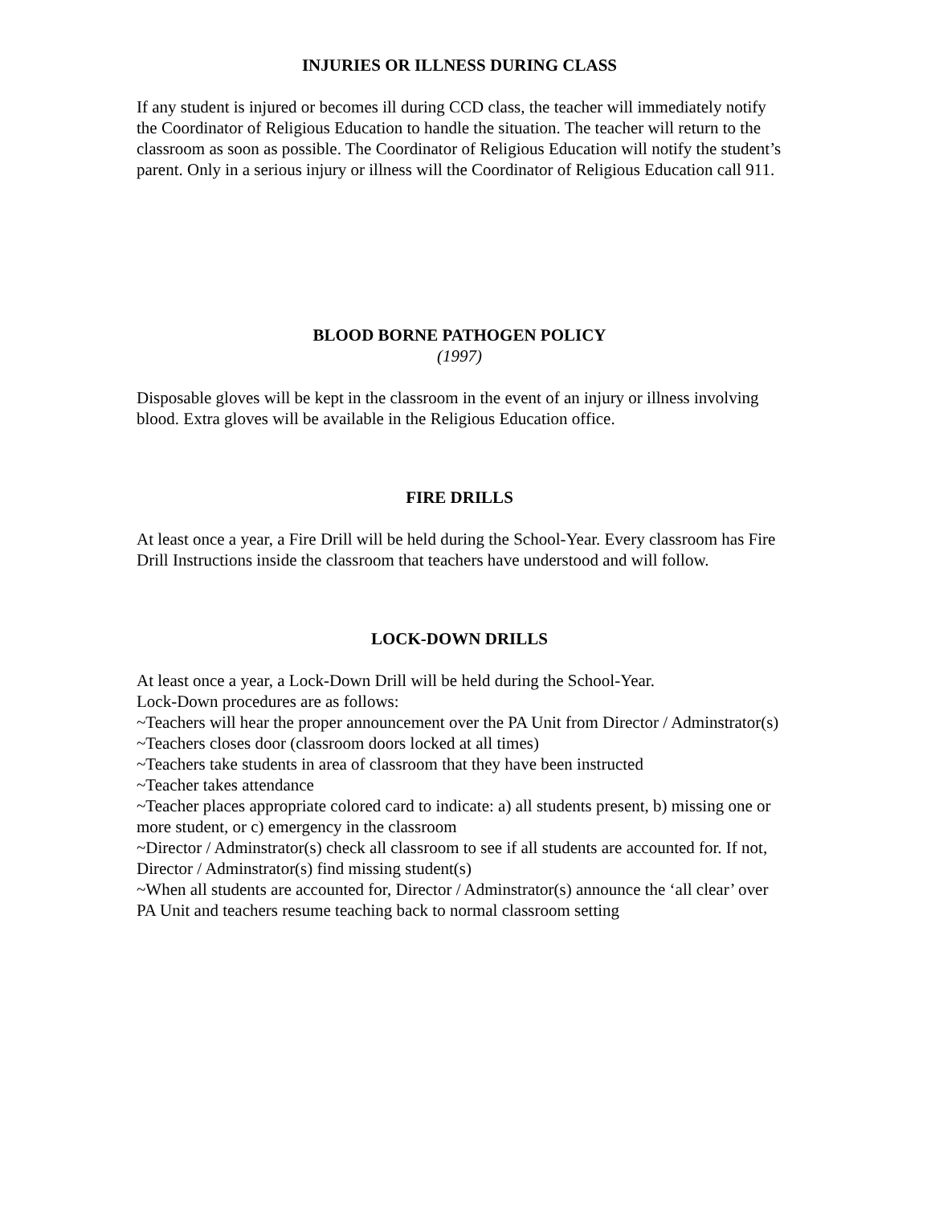INJURIES OR ILLNESS DURING CLASS
If any student is injured or becomes ill during CCD class, the teacher will immediately notify the Coordinator of Religious Education to handle the situation. The teacher will return to the classroom as soon as possible. The Coordinator of Religious Education will notify the student’s parent. Only in a serious injury or illness will the Coordinator of Religious Education call 911.
BLOOD BORNE PATHOGEN POLICY
(1997)
Disposable gloves will be kept in the classroom in the event of an injury or illness involving blood. Extra gloves will be available in the Religious Education office.
FIRE DRILLS
At least once a year, a Fire Drill will be held during the School-Year. Every classroom has Fire Drill Instructions inside the classroom that teachers have understood and will follow.
LOCK-DOWN DRILLS
At least once a year, a Lock-Down Drill will be held during the School-Year.
Lock-Down procedures are as follows:
~Teachers will hear the proper announcement over the PA Unit from Director / Adminstrator(s)
~Teachers closes door (classroom doors locked at all times)
~Teachers take students in area of classroom that they have been instructed
~Teacher takes attendance
~Teacher places appropriate colored card to indicate: a) all students present, b) missing one or more student, or c) emergency in the classroom
~Director / Adminstrator(s) check all classroom to see if all students are accounted for. If not, Director / Adminstrator(s) find missing student(s)
~When all students are accounted for, Director / Adminstrator(s) announce the ‘all clear’ over PA Unit and teachers resume teaching back to normal classroom setting